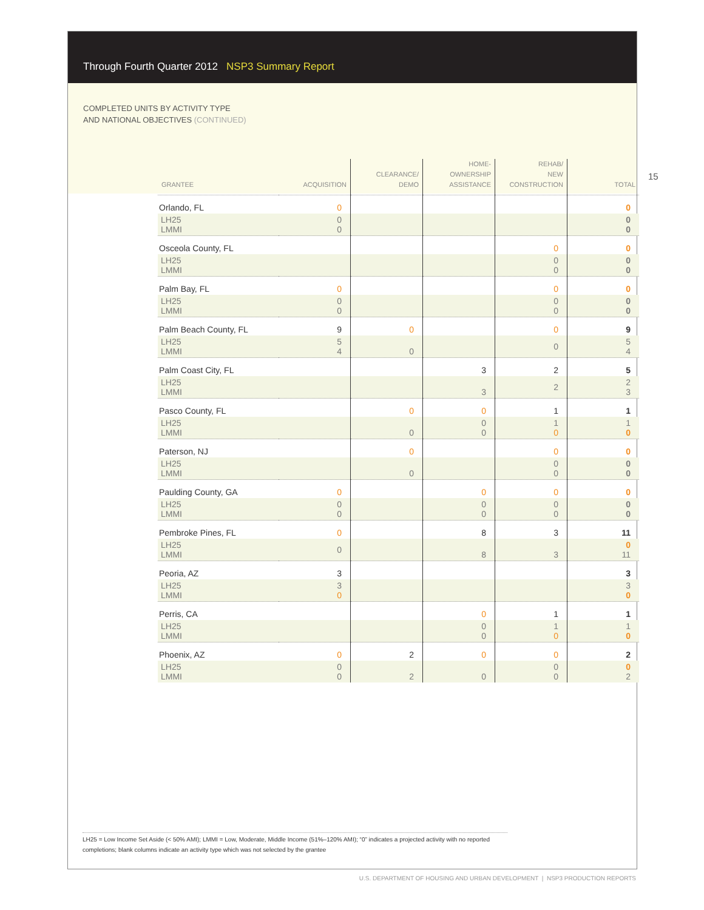Through Fourth Quarter 2012 NSP3 Summary Report
COMPLETED UNITS BY ACTIVITY TYPE
AND NATIONAL OBJECTIVES (CONTINUED)
15
| GRANTEE | ACQUISITION | CLEARANCE/ DEMO | HOME- OWNERSHIP ASSISTANCE | REHAB/ NEW CONSTRUCTION | TOTAL |
| --- | --- | --- | --- | --- | --- |
| Orlando, FL | 0 | | | | 0 |
| LH25 LMMI | 0 0 | | | | 0 0 |
| Osceola County, FL | | | | 0 | 0 |
| LH25 LMMI | | | | 0 0 | 0 0 |
| Palm Bay, FL | 0 | | | 0 | 0 |
| LH25 LMMI | 0 0 | | | 0 0 | 0 0 |
| Palm Beach County, FL | 9 | 0 | | 0 | 9 |
| LH25 LMMI | 5 4 | 0 | | 0 | 5 4 |
| Palm Coast City, FL | | | 3 | 2 | 5 |
| LH25 LMMI | | | 3 | 2 | 2 3 |
| Pasco County, FL | | 0 | 0 | 1 | 1 |
| LH25 LMMI | | 0 | 0 0 | 1 0 | 1 0 |
| Paterson, NJ | | 0 | | 0 | 0 |
| LH25 LMMI | | 0 | | 0 0 | 0 0 |
| Paulding County, GA | 0 | | 0 | 0 | 0 |
| LH25 LMMI | 0 0 | | 0 0 | 0 0 | 0 0 |
| Pembroke Pines, FL | 0 | | 8 | 3 | 11 |
| LH25 LMMI | 0 | | 8 | 3 | 0 11 |
| Peoria, AZ | 3 | | | | 3 |
| LH25 LMMI | 3 0 | | | | 3 0 |
| Perris, CA | | | 0 | 1 | 1 |
| LH25 LMMI | | | 0 0 | 1 0 | 1 0 |
| Phoenix, AZ | 0 | 2 | 0 | 0 | 2 |
| LH25 LMMI | 0 0 | 2 | 0 | 0 0 | 0 2 |
LH25 = Low Income Set Aside (< 50% AMI); LMMI = Low, Moderate, Middle Income (51%–120% AMI); “0” indicates a projected activity with no reported completions; blank columns indicate an activity type which was not selected by the grantee
U.S. DEPARTMENT OF HOUSING AND URBAN DEVELOPMENT | NSP3 PRODUCTION REPORTS